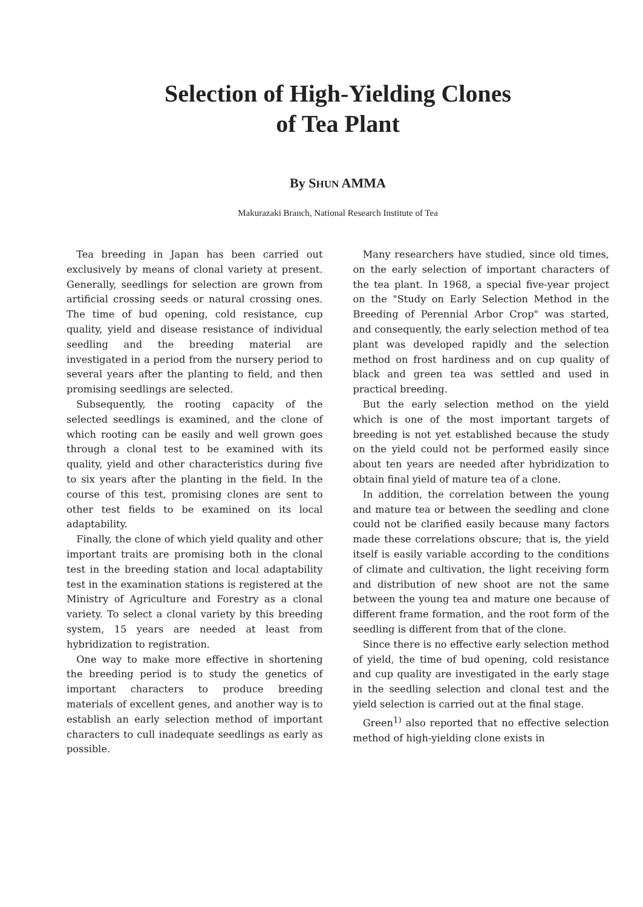Selection of High-Yielding Clones
of Tea Plant
By SHUN AMMA
Makurazaki Branch, National Research Institute of Tea
Tea breeding in Japan has been carried out exclusively by means of clonal variety at present. Generally, seedlings for selection are grown from artificial crossing seeds or natural crossing ones. The time of bud opening, cold resistance, cup quality, yield and disease resistance of individual seedling and the breeding material are investigated in a period from the nursery period to several years after the planting to field, and then promising seedlings are selected.
Subsequently, the rooting capacity of the selected seedlings is examined, and the clone of which rooting can be easily and well grown goes through a clonal test to be examined with its quality, yield and other characteristics during five to six years after the planting in the field. In the course of this test, promising clones are sent to other test fields to be examined on its local adaptability.
Finally, the clone of which yield quality and other important traits are promising both in the clonal test in the breeding station and local adaptability test in the examination stations is registered at the Ministry of Agriculture and Forestry as a clonal variety. To select a clonal variety by this breeding system, 15 years are needed at least from hybridization to registration.
One way to make more effective in shortening the breeding period is to study the genetics of important characters to produce breeding materials of excellent genes, and another way is to establish an early selection method of important characters to cull inadequate seedlings as early as possible.
Many researchers have studied, since old times, on the early selection of important characters of the tea plant. In 1968, a special five-year project on the "Study on Early Selection Method in the Breeding of Perennial Arbor Crop" was started, and consequently, the early selection method of tea plant was developed rapidly and the selection method on frost hardiness and on cup quality of black and green tea was settled and used in practical breeding.
But the early selection method on the yield which is one of the most important targets of breeding is not yet established because the study on the yield could not be performed easily since about ten years are needed after hybridization to obtain final yield of mature tea of a clone.
In addition, the correlation between the young and mature tea or between the seedling and clone could not be clarified easily because many factors made these correlations obscure; that is, the yield itself is easily variable according to the conditions of climate and cultivation, the light receiving form and distribution of new shoot are not the same between the young tea and mature one because of different frame formation, and the root form of the seedling is different from that of the clone.
Since there is no effective early selection method of yield, the time of bud opening, cold resistance and cup quality are investigated in the early stage in the seedling selection and clonal test and the yield selection is carried out at the final stage.
Green<sup>1)</sup> also reported that no effective selection method of high-yielding clone exists in